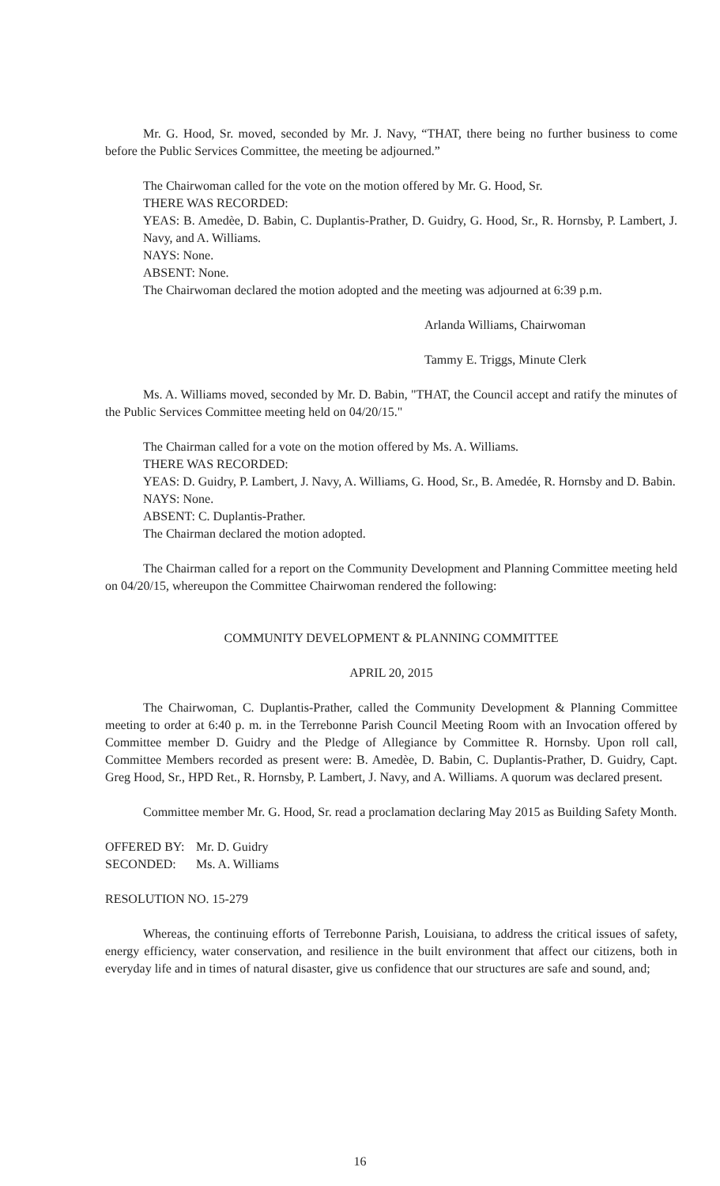Mr. G. Hood, Sr. moved, seconded by Mr. J. Navy, “THAT, there being no further business to come before the Public Services Committee, the meeting be adjourned.”
The Chairwoman called for the vote on the motion offered by Mr. G. Hood, Sr.
THERE WAS RECORDED:
YEAS: B. Amedèe, D. Babin, C. Duplantis-Prather, D. Guidry, G. Hood, Sr., R. Hornsby, P. Lambert, J. Navy, and A. Williams.
NAYS: None.
ABSENT: None.
The Chairwoman declared the motion adopted and the meeting was adjourned at 6:39 p.m.
Arlanda Williams, Chairwoman
Tammy E. Triggs, Minute Clerk
Ms. A. Williams moved, seconded by Mr. D. Babin, "THAT, the Council accept and ratify the minutes of the Public Services Committee meeting held on 04/20/15."
The Chairman called for a vote on the motion offered by Ms. A. Williams.
THERE WAS RECORDED:
YEAS: D. Guidry, P. Lambert, J. Navy, A. Williams, G. Hood, Sr., B. Amedée, R. Hornsby and D. Babin.
NAYS: None.
ABSENT: C. Duplantis-Prather.
The Chairman declared the motion adopted.
The Chairman called for a report on the Community Development and Planning Committee meeting held on 04/20/15, whereupon the Committee Chairwoman rendered the following:
COMMUNITY DEVELOPMENT & PLANNING COMMITTEE
APRIL 20, 2015
The Chairwoman, C. Duplantis-Prather, called the Community Development & Planning Committee meeting to order at 6:40 p. m. in the Terrebonne Parish Council Meeting Room with an Invocation offered by Committee member D. Guidry and the Pledge of Allegiance by Committee R. Hornsby. Upon roll call, Committee Members recorded as present were: B. Amedèe, D. Babin, C. Duplantis-Prather, D. Guidry, Capt. Greg Hood, Sr., HPD Ret., R. Hornsby, P. Lambert, J. Navy, and A. Williams. A quorum was declared present.
Committee member Mr. G. Hood, Sr. read a proclamation declaring May 2015 as Building Safety Month.
| OFFERED BY: | Mr. D. Guidry |
| SECONDED: | Ms. A. Williams |
RESOLUTION NO. 15-279
Whereas, the continuing efforts of Terrebonne Parish, Louisiana, to address the critical issues of safety, energy efficiency, water conservation, and resilience in the built environment that affect our citizens, both in everyday life and in times of natural disaster, give us confidence that our structures are safe and sound, and;
16